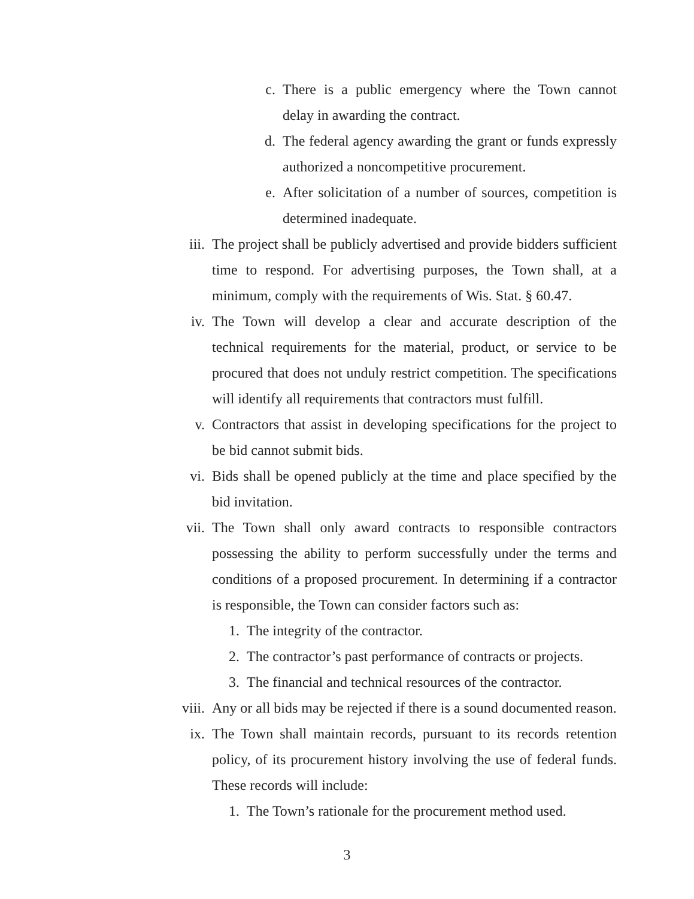c. There is a public emergency where the Town cannot delay in awarding the contract.
d. The federal agency awarding the grant or funds expressly authorized a noncompetitive procurement.
e. After solicitation of a number of sources, competition is determined inadequate.
iii. The project shall be publicly advertised and provide bidders sufficient time to respond. For advertising purposes, the Town shall, at a minimum, comply with the requirements of Wis. Stat. § 60.47.
iv. The Town will develop a clear and accurate description of the technical requirements for the material, product, or service to be procured that does not unduly restrict competition. The specifications will identify all requirements that contractors must fulfill.
v. Contractors that assist in developing specifications for the project to be bid cannot submit bids.
vi. Bids shall be opened publicly at the time and place specified by the bid invitation.
vii. The Town shall only award contracts to responsible contractors possessing the ability to perform successfully under the terms and conditions of a proposed procurement. In determining if a contractor is responsible, the Town can consider factors such as:
1. The integrity of the contractor.
2. The contractor’s past performance of contracts or projects.
3. The financial and technical resources of the contractor.
viii. Any or all bids may be rejected if there is a sound documented reason.
ix. The Town shall maintain records, pursuant to its records retention policy, of its procurement history involving the use of federal funds. These records will include:
1. The Town’s rationale for the procurement method used.
3